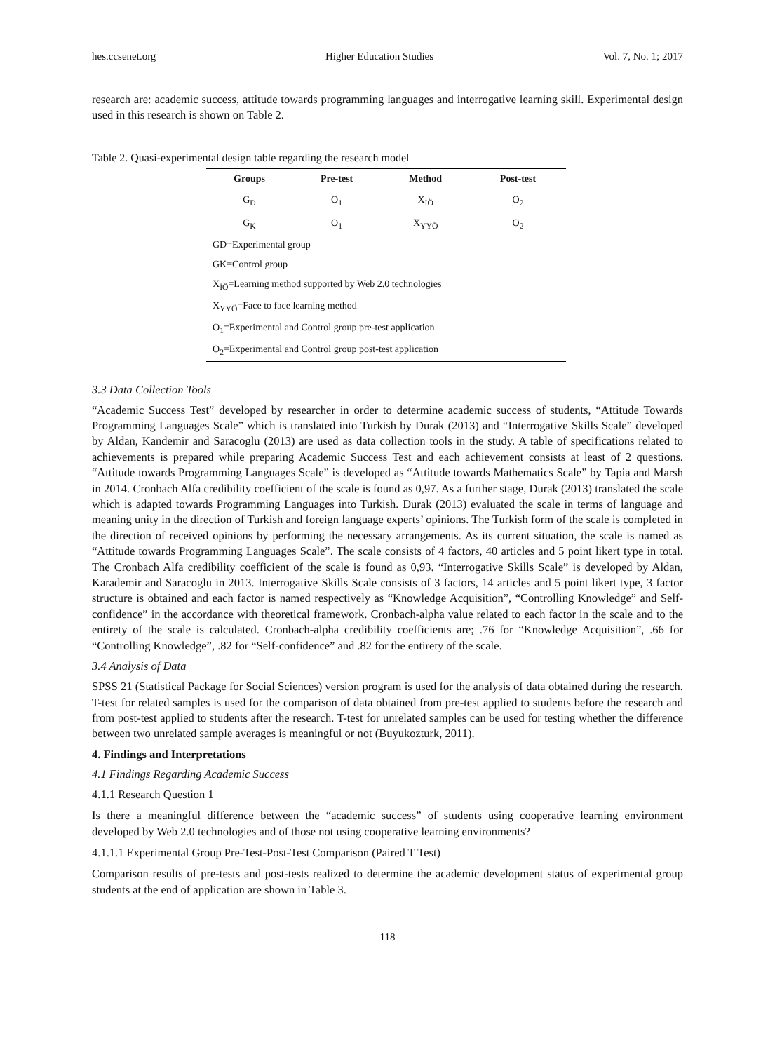hes.ccsenet.org Higher Education Studies Vol. 7, No. 1; 2017
research are: academic success, attitude towards programming languages and interrogative learning skill. Experimental design used in this research is shown on Table 2.
Table 2. Quasi-experimental design table regarding the research model
| Groups | Pre-test | Method | Post-test |
| --- | --- | --- | --- |
| G<sub>D</sub> | O<sub>1</sub> | X<sub>İÖ</sub> | O<sub>2</sub> |
| G<sub>K</sub> | O<sub>1</sub> | X<sub>YYÖ</sub> | O<sub>2</sub> |
| GD=Experimental group | | | |
| GK=Control group | | | |
| X<sub>İÖ</sub>=Learning method supported by Web 2.0 technologies | | | |
| X<sub>YYÖ</sub>=Face to face learning method | | | |
| O<sub>1</sub>=Experimental and Control group pre-test application | | | |
| O<sub>2</sub>=Experimental and Control group post-test application | | | |
3.3 Data Collection Tools
“Academic Success Test” developed by researcher in order to determine academic success of students, “Attitude Towards Programming Languages Scale” which is translated into Turkish by Durak (2013) and “Interrogative Skills Scale” developed by Aldan, Kandemir and Saracoglu (2013) are used as data collection tools in the study. A table of specifications related to achievements is prepared while preparing Academic Success Test and each achievement consists at least of 2 questions. “Attitude towards Programming Languages Scale” is developed as “Attitude towards Mathematics Scale” by Tapia and Marsh in 2014. Cronbach Alfa credibility coefficient of the scale is found as 0,97. As a further stage, Durak (2013) translated the scale which is adapted towards Programming Languages into Turkish. Durak (2013) evaluated the scale in terms of language and meaning unity in the direction of Turkish and foreign language experts’ opinions. The Turkish form of the scale is completed in the direction of received opinions by performing the necessary arrangements. As its current situation, the scale is named as “Attitude towards Programming Languages Scale”. The scale consists of 4 factors, 40 articles and 5 point likert type in total. The Cronbach Alfa credibility coefficient of the scale is found as 0,93. “Interrogative Skills Scale” is developed by Aldan, Karademir and Saracoglu in 2013. Interrogative Skills Scale consists of 3 factors, 14 articles and 5 point likert type, 3 factor structure is obtained and each factor is named respectively as “Knowledge Acquisition”, “Controlling Knowledge” and Self-confidence” in the accordance with theoretical framework. Cronbach-alpha value related to each factor in the scale and to the entirety of the scale is calculated. Cronbach-alpha credibility coefficients are; .76 for “Knowledge Acquisition”, .66 for “Controlling Knowledge”, .82 for “Self-confidence” and .82 for the entirety of the scale.
3.4 Analysis of Data
SPSS 21 (Statistical Package for Social Sciences) version program is used for the analysis of data obtained during the research. T-test for related samples is used for the comparison of data obtained from pre-test applied to students before the research and from post-test applied to students after the research. T-test for unrelated samples can be used for testing whether the difference between two unrelated sample averages is meaningful or not (Buyukozturk, 2011).
4. Findings and Interpretations
4.1 Findings Regarding Academic Success
4.1.1 Research Question 1
Is there a meaningful difference between the “academic success” of students using cooperative learning environment developed by Web 2.0 technologies and of those not using cooperative learning environments?
4.1.1.1 Experimental Group Pre-Test-Post-Test Comparison (Paired T Test)
Comparison results of pre-tests and post-tests realized to determine the academic development status of experimental group students at the end of application are shown in Table 3.
118